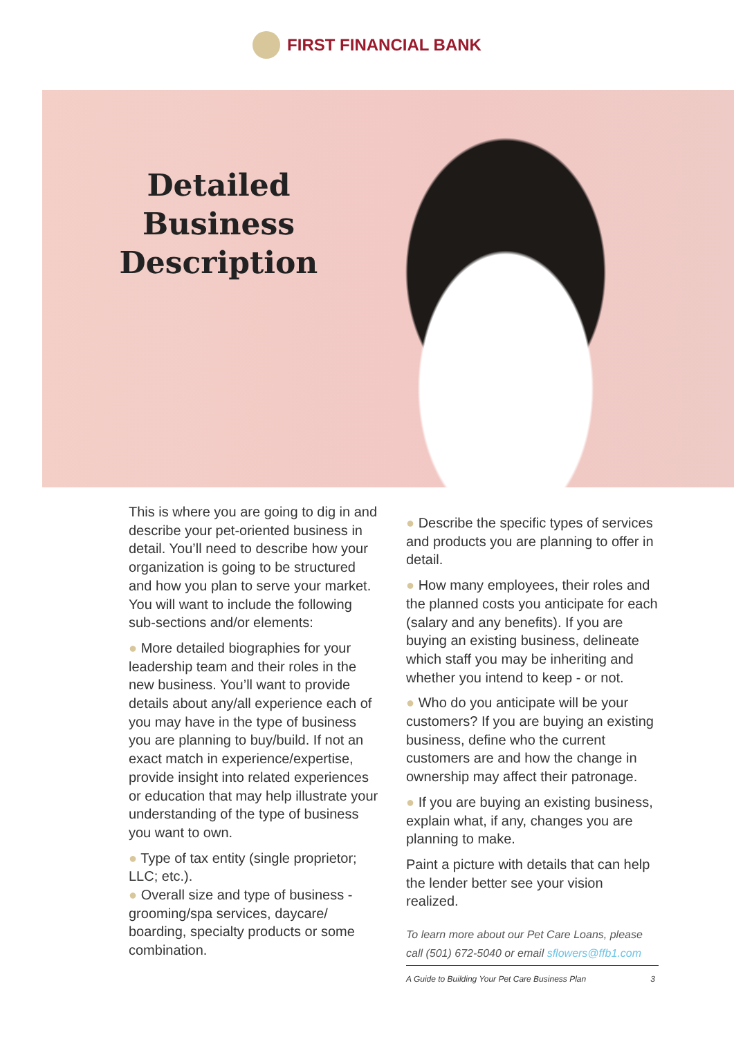FIRST FINANCIAL BANK
Detailed Business Description
This is where you are going to dig in and describe your pet-oriented business in detail. You’ll need to describe how your organization is going to be structured and how you plan to serve your market. You will want to include the following sub-sections and/or elements:
● More detailed biographies for your leadership team and their roles in the new business. You’ll want to provide details about any/all experience each of you may have in the type of business you are planning to buy/build. If not an exact match in experience/expertise, provide insight into related experiences or education that may help illustrate your understanding of the type of business you want to own.
● Type of tax entity (single proprietor; LLC; etc.).
● Overall size and type of business - grooming/spa services, daycare/ boarding, specialty products or some combination.
● Describe the specific types of services and products you are planning to offer in detail.
● How many employees, their roles and the planned costs you anticipate for each (salary and any benefits). If you are buying an existing business, delineate which staff you may be inheriting and whether you intend to keep - or not.
● Who do you anticipate will be your customers? If you are buying an existing business, define who the current customers are and how the change in ownership may affect their patronage.
● If you are buying an existing business, explain what, if any, changes you are planning to make.
Paint a picture with details that can help the lender better see your vision realized.
To learn more about our Pet Care Loans, please call (501) 672-5040 or email sflowers@ffb1.com
A Guide to Building Your Pet Care Business Plan 3